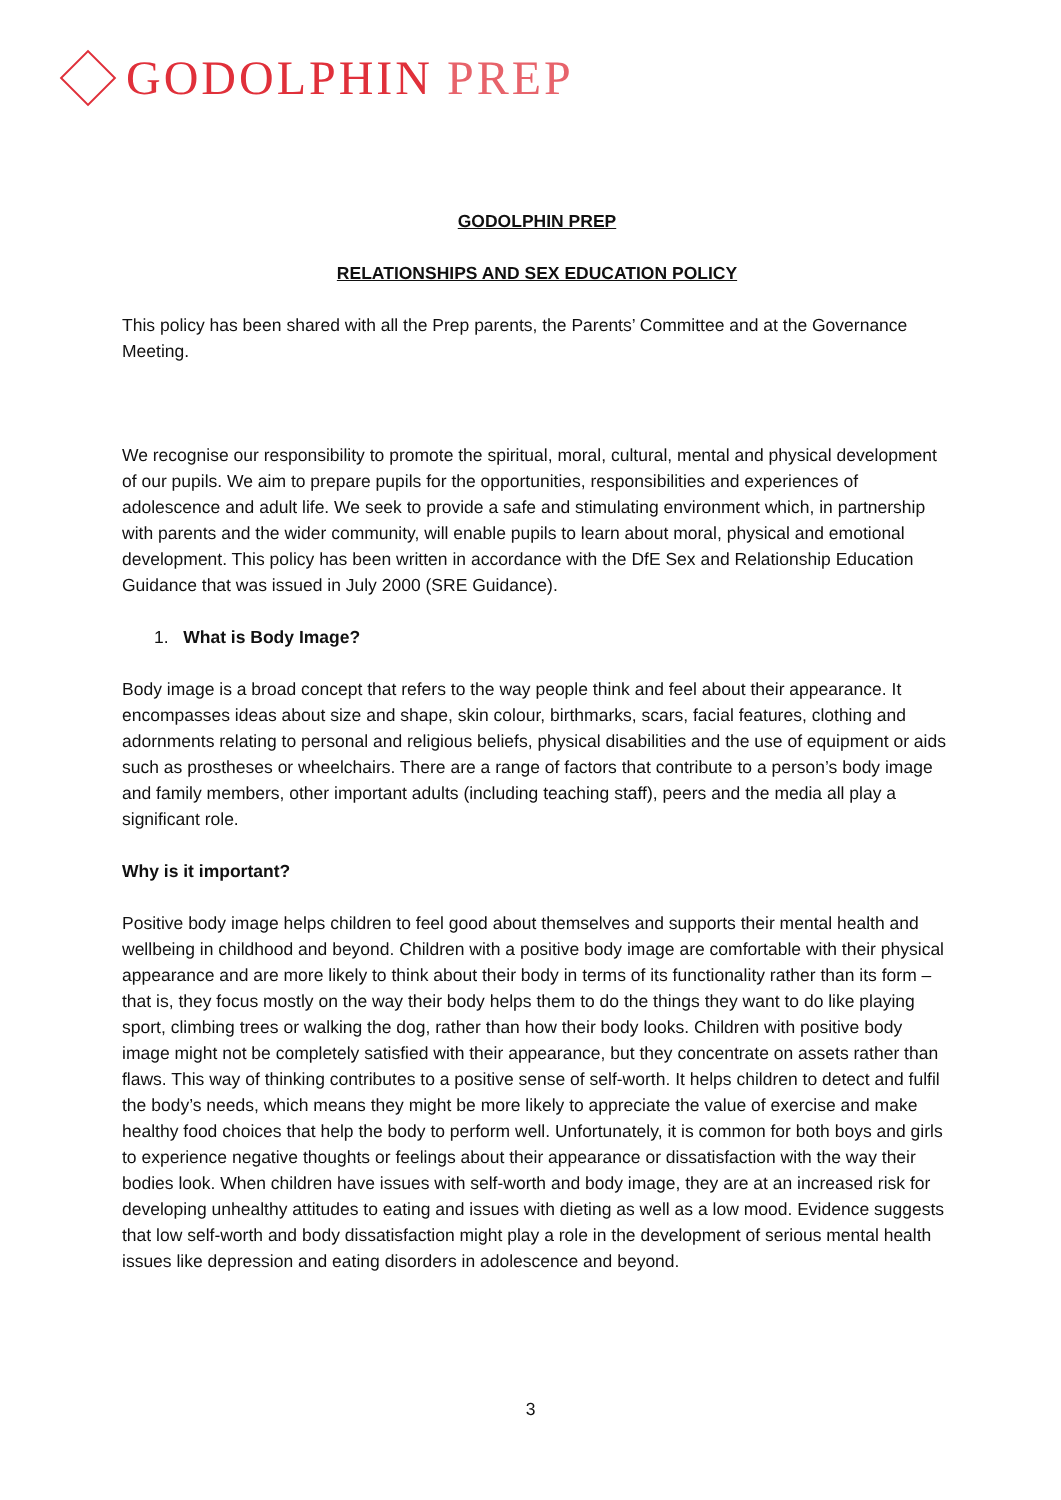GODOLPHIN PREP
GODOLPHIN PREP
RELATIONSHIPS AND SEX EDUCATION POLICY
This policy has been shared with all the Prep parents, the Parents’ Committee and at the Governance Meeting.
We recognise our responsibility to promote the spiritual, moral, cultural, mental and physical development of our pupils. We aim to prepare pupils for the opportunities, responsibilities and experiences of adolescence and adult life. We seek to provide a safe and stimulating environment which, in partnership with parents and the wider community, will enable pupils to learn about moral, physical and emotional development. This policy has been written in accordance with the DfE Sex and Relationship Education Guidance that was issued in July 2000 (SRE Guidance).
1. What is Body Image?
Body image is a broad concept that refers to the way people think and feel about their appearance. It encompasses ideas about size and shape, skin colour, birthmarks, scars, facial features, clothing and adornments relating to personal and religious beliefs, physical disabilities and the use of equipment or aids such as prostheses or wheelchairs. There are a range of factors that contribute to a person’s body image and family members, other important adults (including teaching staff), peers and the media all play a significant role.
Why is it important?
Positive body image helps children to feel good about themselves and supports their mental health and wellbeing in childhood and beyond. Children with a positive body image are comfortable with their physical appearance and are more likely to think about their body in terms of its functionality rather than its form – that is, they focus mostly on the way their body helps them to do the things they want to do like playing sport, climbing trees or walking the dog, rather than how their body looks. Children with positive body image might not be completely satisfied with their appearance, but they concentrate on assets rather than flaws. This way of thinking contributes to a positive sense of self-worth. It helps children to detect and fulfil the body’s needs, which means they might be more likely to appreciate the value of exercise and make healthy food choices that help the body to perform well. Unfortunately, it is common for both boys and girls to experience negative thoughts or feelings about their appearance or dissatisfaction with the way their bodies look. When children have issues with self-worth and body image, they are at an increased risk for developing unhealthy attitudes to eating and issues with dieting as well as a low mood. Evidence suggests that low self-worth and body dissatisfaction might play a role in the development of serious mental health issues like depression and eating disorders in adolescence and beyond.
3